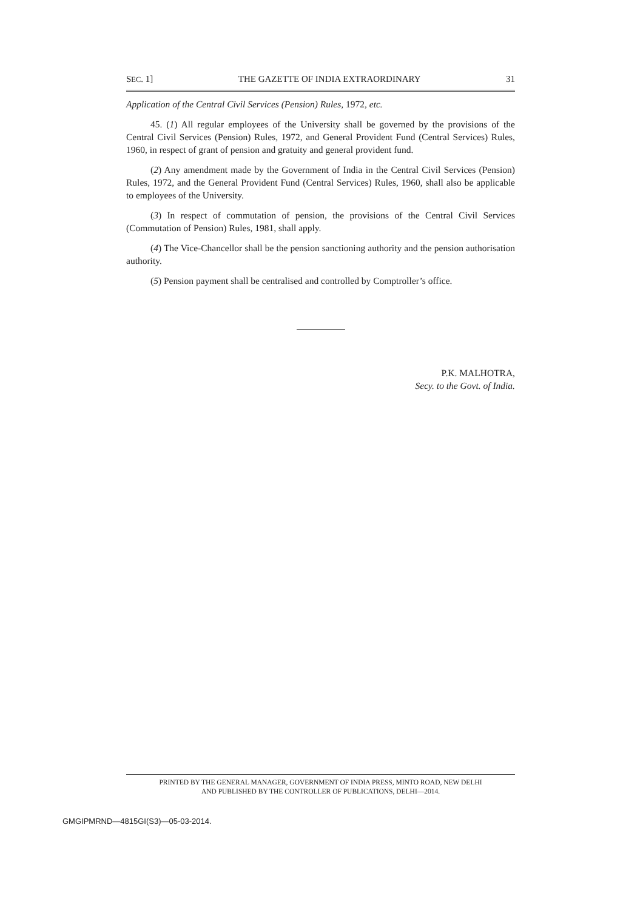SEC. 1] THE GAZETTE OF INDIA EXTRAORDINARY 31
Application of the Central Civil Services (Pension) Rules, 1972, etc.
45. (1) All regular employees of the University shall be governed by the provisions of the Central Civil Services (Pension) Rules, 1972, and General Provident Fund (Central Services) Rules, 1960, in respect of grant of pension and gratuity and general provident fund.
(2) Any amendment made by the Government of India in the Central Civil Services (Pension) Rules, 1972, and the General Provident Fund (Central Services) Rules, 1960, shall also be applicable to employees of the University.
(3) In respect of commutation of pension, the provisions of the Central Civil Services (Commutation of Pension) Rules, 1981, shall apply.
(4) The Vice-Chancellor shall be the pension sanctioning authority and the pension authorisation authority.
(5) Pension payment shall be centralised and controlled by Comptroller’s office.
P.K. MALHOTRA,
Secy. to the Govt. of India.
PRINTED BY THE GENERAL MANAGER, GOVERNMENT OF INDIA PRESS, MINTO ROAD, NEW DELHI
AND PUBLISHED BY THE CONTROLLER OF PUBLICATIONS, DELHI—2014.
GMGIPMRND—4815GI(S3)—05-03-2014.